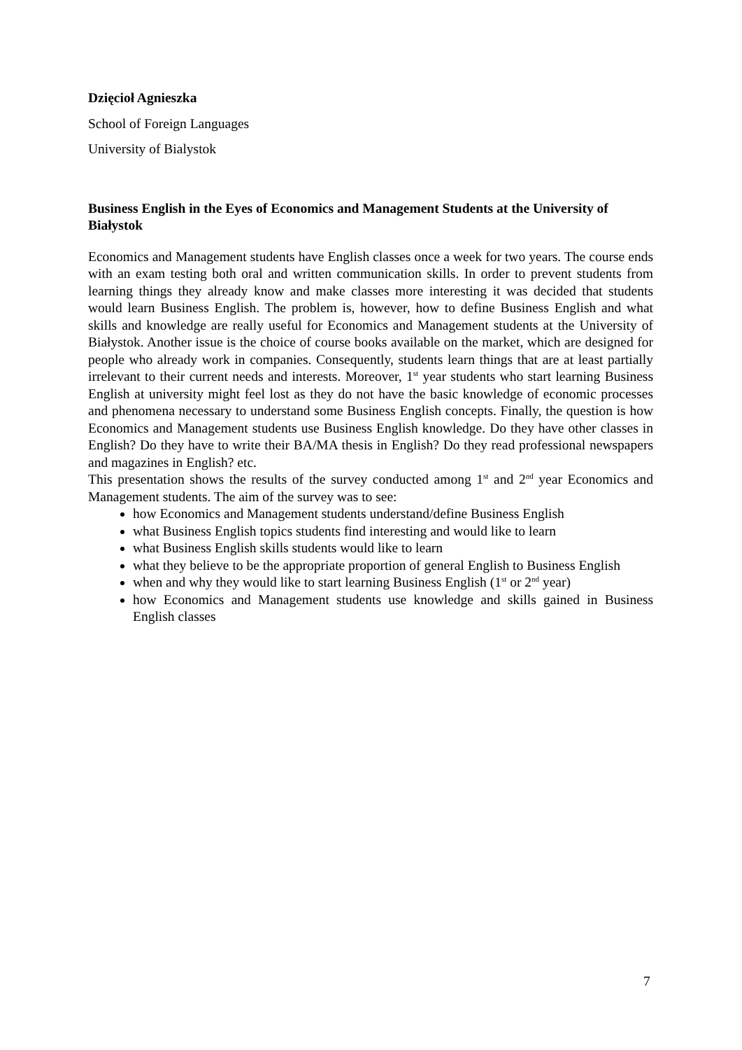Dzięcioł Agnieszka
School of Foreign Languages
University of Bialystok
Business English in the Eyes of Economics and Management Students at the University of Białystok
Economics and Management students have English classes once a week for two years. The course ends with an exam testing both oral and written communication skills. In order to prevent students from learning things they already know and make classes more interesting it was decided that students would learn Business English. The problem is, however, how to define Business English and what skills and knowledge are really useful for Economics and Management students at the University of Białystok. Another issue is the choice of course books available on the market, which are designed for people who already work in companies. Consequently, students learn things that are at least partially irrelevant to their current needs and interests. Moreover, 1<sup>st</sup> year students who start learning Business English at university might feel lost as they do not have the basic knowledge of economic processes and phenomena necessary to understand some Business English concepts. Finally, the question is how Economics and Management students use Business English knowledge. Do they have other classes in English? Do they have to write their BA/MA thesis in English? Do they read professional newspapers and magazines in English? etc.
This presentation shows the results of the survey conducted among 1<sup>st</sup> and 2<sup>nd</sup> year Economics and Management students. The aim of the survey was to see:
how Economics and Management students understand/define Business English
what Business English topics students find interesting and would like to learn
what Business English skills students would like to learn
what they believe to be the appropriate proportion of general English to Business English
when and why they would like to start learning Business English (1<sup>st</sup> or 2<sup>nd</sup> year)
how Economics and Management students use knowledge and skills gained in Business English classes
7